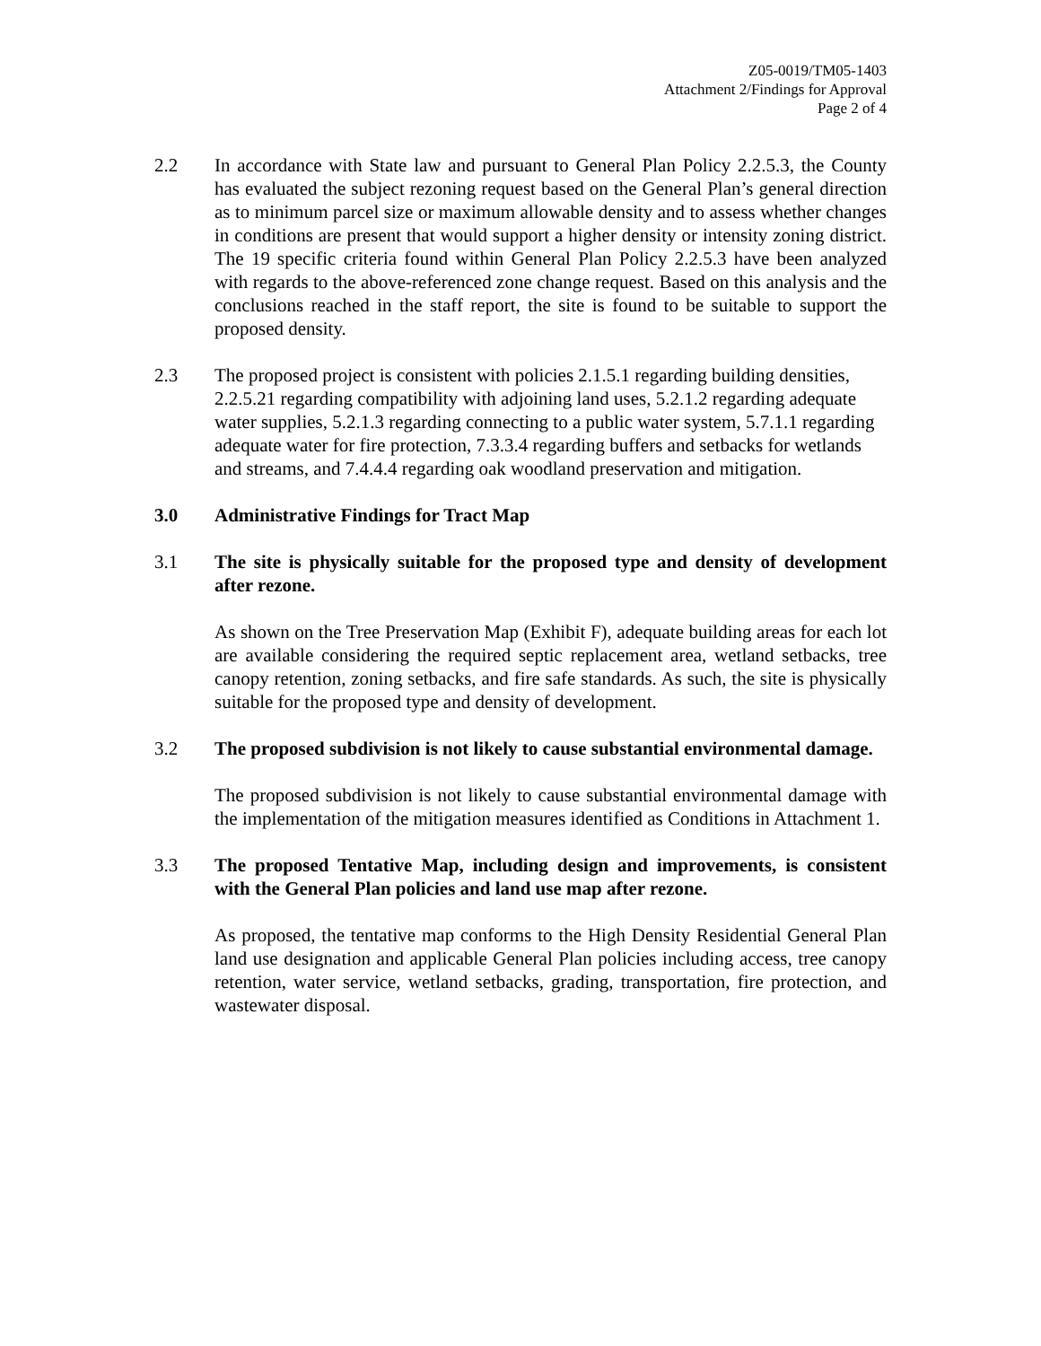Z05-0019/TM05-1403
Attachment 2/Findings for Approval
Page 2 of 4
2.2 In accordance with State law and pursuant to General Plan Policy 2.2.5.3, the County has evaluated the subject rezoning request based on the General Plan’s general direction as to minimum parcel size or maximum allowable density and to assess whether changes in conditions are present that would support a higher density or intensity zoning district. The 19 specific criteria found within General Plan Policy 2.2.5.3 have been analyzed with regards to the above-referenced zone change request. Based on this analysis and the conclusions reached in the staff report, the site is found to be suitable to support the proposed density.
2.3 The proposed project is consistent with policies 2.1.5.1 regarding building densities, 2.2.5.21 regarding compatibility with adjoining land uses, 5.2.1.2 regarding adequate water supplies, 5.2.1.3 regarding connecting to a public water system, 5.7.1.1 regarding adequate water for fire protection, 7.3.3.4 regarding buffers and setbacks for wetlands and streams, and 7.4.4.4 regarding oak woodland preservation and mitigation.
3.0 Administrative Findings for Tract Map
3.1 The site is physically suitable for the proposed type and density of development after rezone.
As shown on the Tree Preservation Map (Exhibit F), adequate building areas for each lot are available considering the required septic replacement area, wetland setbacks, tree canopy retention, zoning setbacks, and fire safe standards. As such, the site is physically suitable for the proposed type and density of development.
3.2 The proposed subdivision is not likely to cause substantial environmental damage.
The proposed subdivision is not likely to cause substantial environmental damage with the implementation of the mitigation measures identified as Conditions in Attachment 1.
3.3 The proposed Tentative Map, including design and improvements, is consistent with the General Plan policies and land use map after rezone.
As proposed, the tentative map conforms to the High Density Residential General Plan land use designation and applicable General Plan policies including access, tree canopy retention, water service, wetland setbacks, grading, transportation, fire protection, and wastewater disposal.